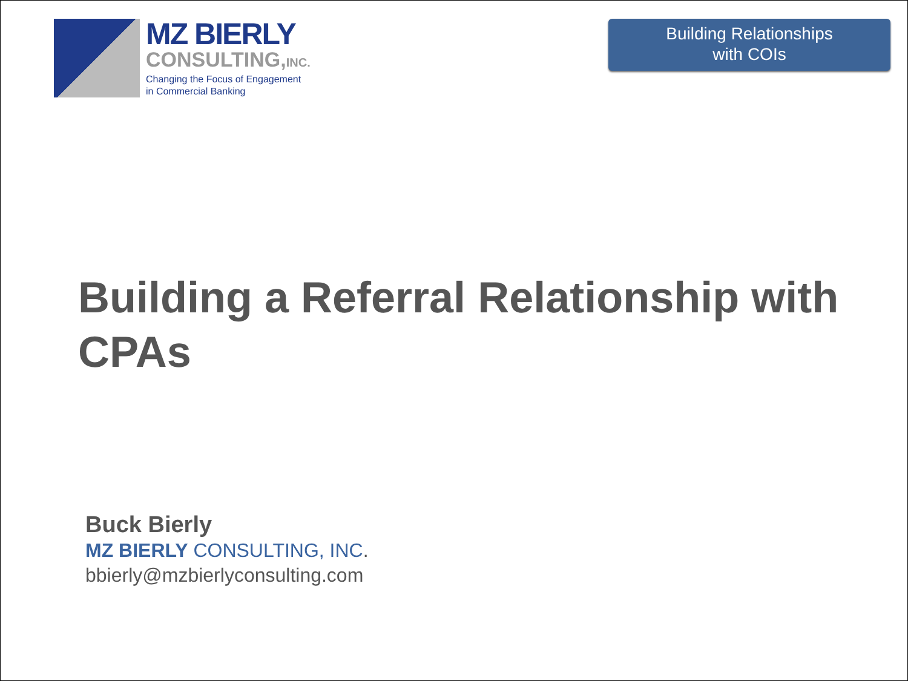MZ BIERLY
CONSULTING,INC.
Changing the Focus of Engagement
in Commercial Banking
Building Relationships
with COIs
Building a Referral Relationship with CPAs
Buck Bierly
MZ BIERLY CONSULTING, INC.
bbierly@mzbierlyconsulting.com